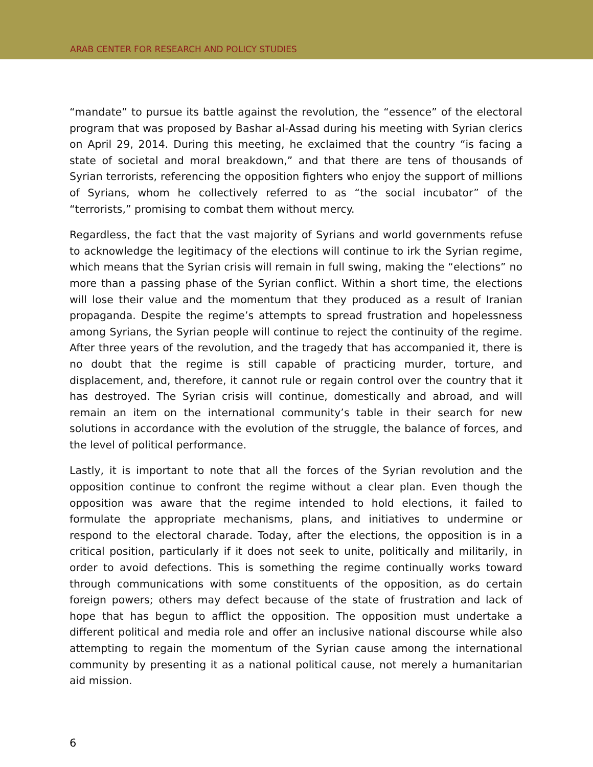ARAB CENTER FOR RESEARCH AND POLICY STUDIES
“mandate” to pursue its battle against the revolution, the “essence” of the electoral program that was proposed by Bashar al-Assad during his meeting with Syrian clerics on April 29, 2014. During this meeting, he exclaimed that the country “is facing a state of societal and moral breakdown,” and that there are tens of thousands of Syrian terrorists, referencing the opposition fighters who enjoy the support of millions of Syrians, whom he collectively referred to as “the social incubator” of the “terrorists,” promising to combat them without mercy.
Regardless, the fact that the vast majority of Syrians and world governments refuse to acknowledge the legitimacy of the elections will continue to irk the Syrian regime, which means that the Syrian crisis will remain in full swing, making the “elections” no more than a passing phase of the Syrian conflict. Within a short time, the elections will lose their value and the momentum that they produced as a result of Iranian propaganda. Despite the regime’s attempts to spread frustration and hopelessness among Syrians, the Syrian people will continue to reject the continuity of the regime. After three years of the revolution, and the tragedy that has accompanied it, there is no doubt that the regime is still capable of practicing murder, torture, and displacement, and, therefore, it cannot rule or regain control over the country that it has destroyed. The Syrian crisis will continue, domestically and abroad, and will remain an item on the international community’s table in their search for new solutions in accordance with the evolution of the struggle, the balance of forces, and the level of political performance.
Lastly, it is important to note that all the forces of the Syrian revolution and the opposition continue to confront the regime without a clear plan. Even though the opposition was aware that the regime intended to hold elections, it failed to formulate the appropriate mechanisms, plans, and initiatives to undermine or respond to the electoral charade. Today, after the elections, the opposition is in a critical position, particularly if it does not seek to unite, politically and militarily, in order to avoid defections. This is something the regime continually works toward through communications with some constituents of the opposition, as do certain foreign powers; others may defect because of the state of frustration and lack of hope that has begun to afflict the opposition. The opposition must undertake a different political and media role and offer an inclusive national discourse while also attempting to regain the momentum of the Syrian cause among the international community by presenting it as a national political cause, not merely a humanitarian aid mission.
6